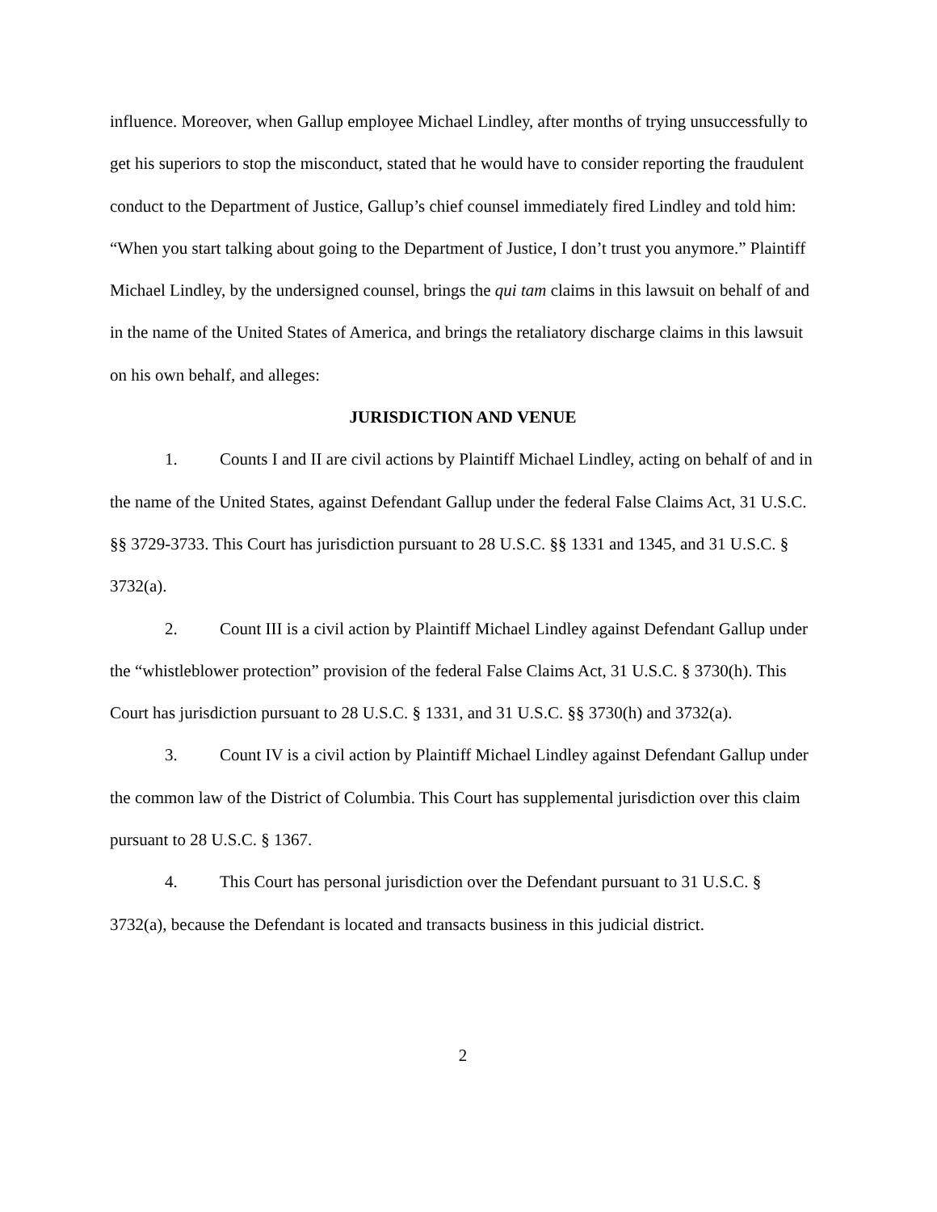influence. Moreover, when Gallup employee Michael Lindley, after months of trying unsuccessfully to get his superiors to stop the misconduct, stated that he would have to consider reporting the fraudulent conduct to the Department of Justice, Gallup’s chief counsel immediately fired Lindley and told him: “When you start talking about going to the Department of Justice, I don’t trust you anymore.” Plaintiff Michael Lindley, by the undersigned counsel, brings the qui tam claims in this lawsuit on behalf of and in the name of the United States of America, and brings the retaliatory discharge claims in this lawsuit on his own behalf, and alleges:
JURISDICTION AND VENUE
1. Counts I and II are civil actions by Plaintiff Michael Lindley, acting on behalf of and in the name of the United States, against Defendant Gallup under the federal False Claims Act, 31 U.S.C. §§ 3729-3733. This Court has jurisdiction pursuant to 28 U.S.C. §§ 1331 and 1345, and 31 U.S.C. § 3732(a).
2. Count III is a civil action by Plaintiff Michael Lindley against Defendant Gallup under the “whistleblower protection” provision of the federal False Claims Act, 31 U.S.C. § 3730(h). This Court has jurisdiction pursuant to 28 U.S.C. § 1331, and 31 U.S.C. §§ 3730(h) and 3732(a).
3. Count IV is a civil action by Plaintiff Michael Lindley against Defendant Gallup under the common law of the District of Columbia. This Court has supplemental jurisdiction over this claim pursuant to 28 U.S.C. § 1367.
4. This Court has personal jurisdiction over the Defendant pursuant to 31 U.S.C. § 3732(a), because the Defendant is located and transacts business in this judicial district.
2